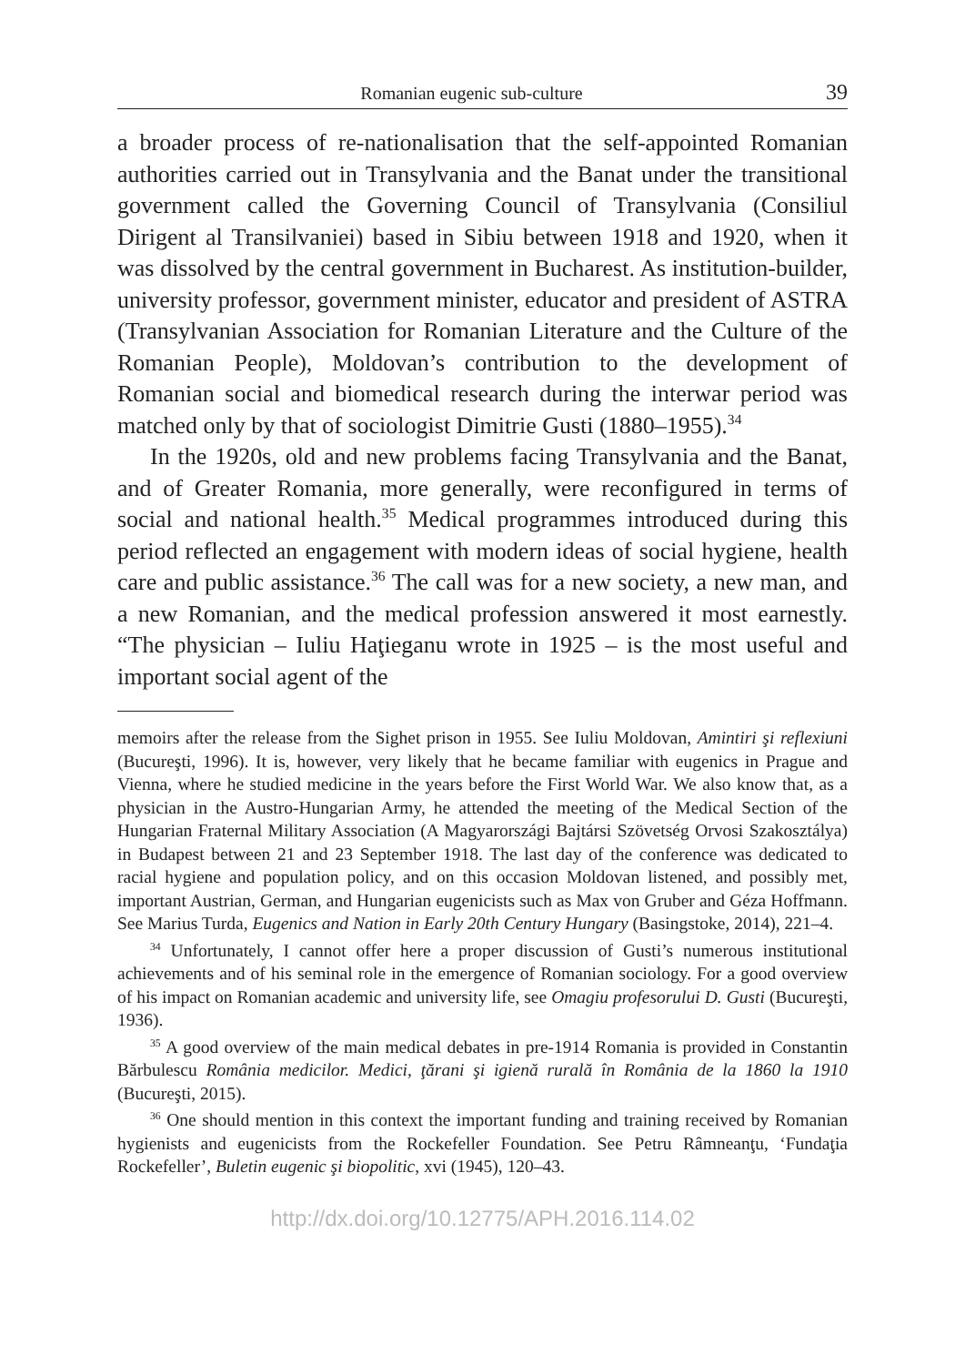Romanian eugenic sub-culture 39
a broader process of re-nationalisation that the self-appointed Romanian authorities carried out in Transylvania and the Banat under the transitional government called the Governing Council of Transylvania (Consiliul Dirigent al Transilvaniei) based in Sibiu between 1918 and 1920, when it was dissolved by the central government in Bucharest. As institution-builder, university professor, government minister, educator and president of ASTRA (Transylvanian Association for Romanian Literature and the Culture of the Romanian People), Moldovan’s contribution to the development of Romanian social and biomedical research during the interwar period was matched only by that of sociologist Dimitrie Gusti (1880–1955).<sup>34</sup>
In the 1920s, old and new problems facing Transylvania and the Banat, and of Greater Romania, more generally, were reconfigured in terms of social and national health.<sup>35</sup> Medical programmes introduced during this period reflected an engagement with modern ideas of social hygiene, health care and public assistance.<sup>36</sup> The call was for a new society, a new man, and a new Romanian, and the medical profession answered it most earnestly. “The physician – Iuliu Haţieganu wrote in 1925 – is the most useful and important social agent of the
memoirs after the release from the Sighet prison in 1955. See Iuliu Moldovan, Amintiri şi reflexiuni (Bucureşti, 1996). It is, however, very likely that he became familiar with eugenics in Prague and Vienna, where he studied medicine in the years before the First World War. We also know that, as a physician in the Austro-Hungarian Army, he attended the meeting of the Medical Section of the Hungarian Fraternal Military Association (A Magyarországi Bajtársi Szövetség Orvosi Szakosztálya) in Budapest between 21 and 23 September 1918. The last day of the conference was dedicated to racial hygiene and population policy, and on this occasion Moldovan listened, and possibly met, important Austrian, German, and Hungarian eugenicists such as Max von Gruber and Géza Hoffmann. See Marius Turda, Eugenics and Nation in Early 20th Century Hungary (Basingstoke, 2014), 221–4.
<sup>34</sup> Unfortunately, I cannot offer here a proper discussion of Gusti’s numerous institutional achievements and of his seminal role in the emergence of Romanian sociology. For a good overview of his impact on Romanian academic and university life, see Omagiu profesorului D. Gusti (Bucureşti, 1936).
<sup>35</sup> A good overview of the main medical debates in pre-1914 Romania is provided in Constantin Bărbulescu România medicilor. Medici, ţărani şi igienă rurală în România de la 1860 la 1910 (Bucureşti, 2015).
<sup>36</sup> One should mention in this context the important funding and training received by Romanian hygienists and eugenicists from the Rockefeller Foundation. See Petru Râmneanţu, ‘Fundaţia Rockefeller’, Buletin eugenic şi biopolitic, xvi (1945), 120–43.
http://dx.doi.org/10.12775/APH.2016.114.02